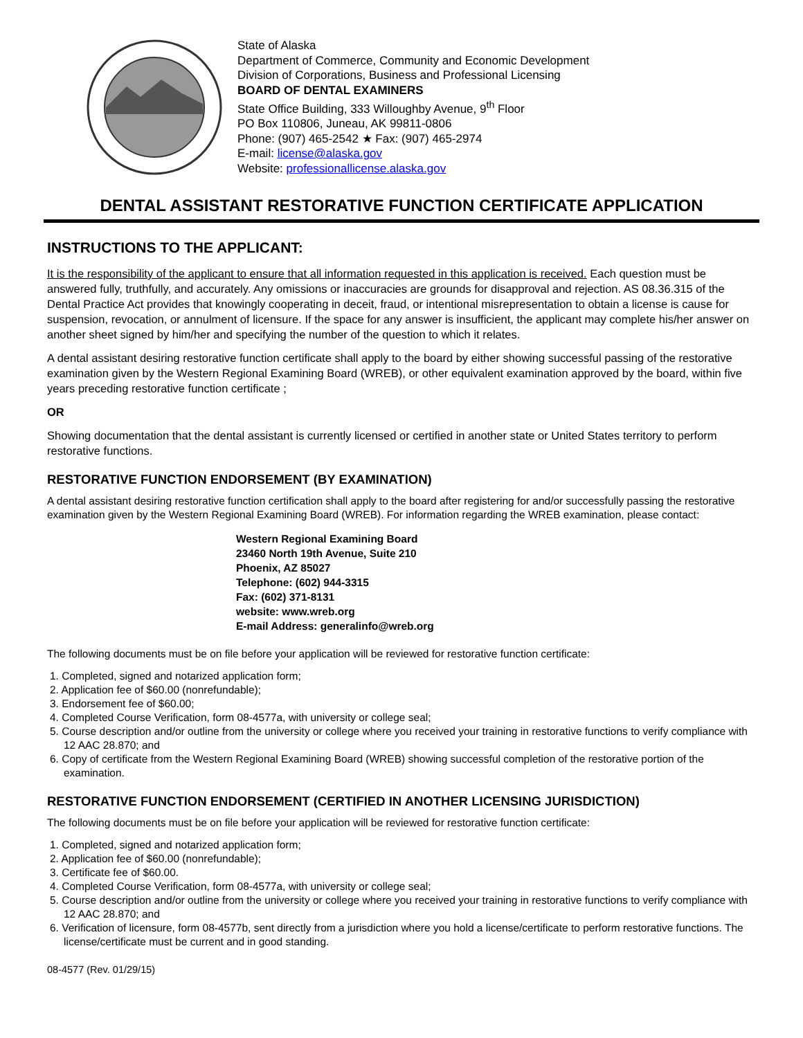State of Alaska
Department of Commerce, Community and Economic Development
Division of Corporations, Business and Professional Licensing
BOARD OF DENTAL EXAMINERS
State Office Building, 333 Willoughby Avenue, 9<sup>th</sup> Floor
PO Box 110806, Juneau, AK 99811-0806
Phone: (907) 465-2542 ★ Fax: (907) 465-2974
E-mail: license@alaska.gov
Website: professionallicense.alaska.gov
DENTAL ASSISTANT RESTORATIVE FUNCTION CERTIFICATE APPLICATION
INSTRUCTIONS TO THE APPLICANT:
It is the responsibility of the applicant to ensure that all information requested in this application is received. Each question must be answered fully, truthfully, and accurately. Any omissions or inaccuracies are grounds for disapproval and rejection. AS 08.36.315 of the Dental Practice Act provides that knowingly cooperating in deceit, fraud, or intentional misrepresentation to obtain a license is cause for suspension, revocation, or annulment of licensure. If the space for any answer is insufficient, the applicant may complete his/her answer on another sheet signed by him/her and specifying the number of the question to which it relates.
A dental assistant desiring restorative function certificate shall apply to the board by either showing successful passing of the restorative examination given by the Western Regional Examining Board (WREB), or other equivalent examination approved by the board, within five years preceding restorative function certificate ;
OR
Showing documentation that the dental assistant is currently licensed or certified in another state or United States territory to perform restorative functions.
RESTORATIVE FUNCTION ENDORSEMENT (BY EXAMINATION)
A dental assistant desiring restorative function certification shall apply to the board after registering for and/or successfully passing the restorative examination given by the Western Regional Examining Board (WREB). For information regarding the WREB examination, please contact:
Western Regional Examining Board
23460 North 19th Avenue, Suite 210
Phoenix, AZ 85027
Telephone: (602) 944-3315
Fax: (602) 371-8131
website: www.wreb.org
E-mail Address: generalinfo@wreb.org
The following documents must be on file before your application will be reviewed for restorative function certificate:
1. Completed, signed and notarized application form;
2. Application fee of $60.00 (nonrefundable);
3. Endorsement fee of $60.00;
4. Completed Course Verification, form 08-4577a, with university or college seal;
5. Course description and/or outline from the university or college where you received your training in restorative functions to verify compliance with 12 AAC 28.870; and
6. Copy of certificate from the Western Regional Examining Board (WREB) showing successful completion of the restorative portion of the examination.
RESTORATIVE FUNCTION ENDORSEMENT (CERTIFIED IN ANOTHER LICENSING JURISDICTION)
The following documents must be on file before your application will be reviewed for restorative function certificate:
1. Completed, signed and notarized application form;
2. Application fee of $60.00 (nonrefundable);
3. Certificate fee of $60.00.
4. Completed Course Verification, form 08-4577a, with university or college seal;
5. Course description and/or outline from the university or college where you received your training in restorative functions to verify compliance with 12 AAC 28.870; and
6. Verification of licensure, form 08-4577b, sent directly from a jurisdiction where you hold a license/certificate to perform restorative functions. The license/certificate must be current and in good standing.
08-4577 (Rev. 01/29/15)